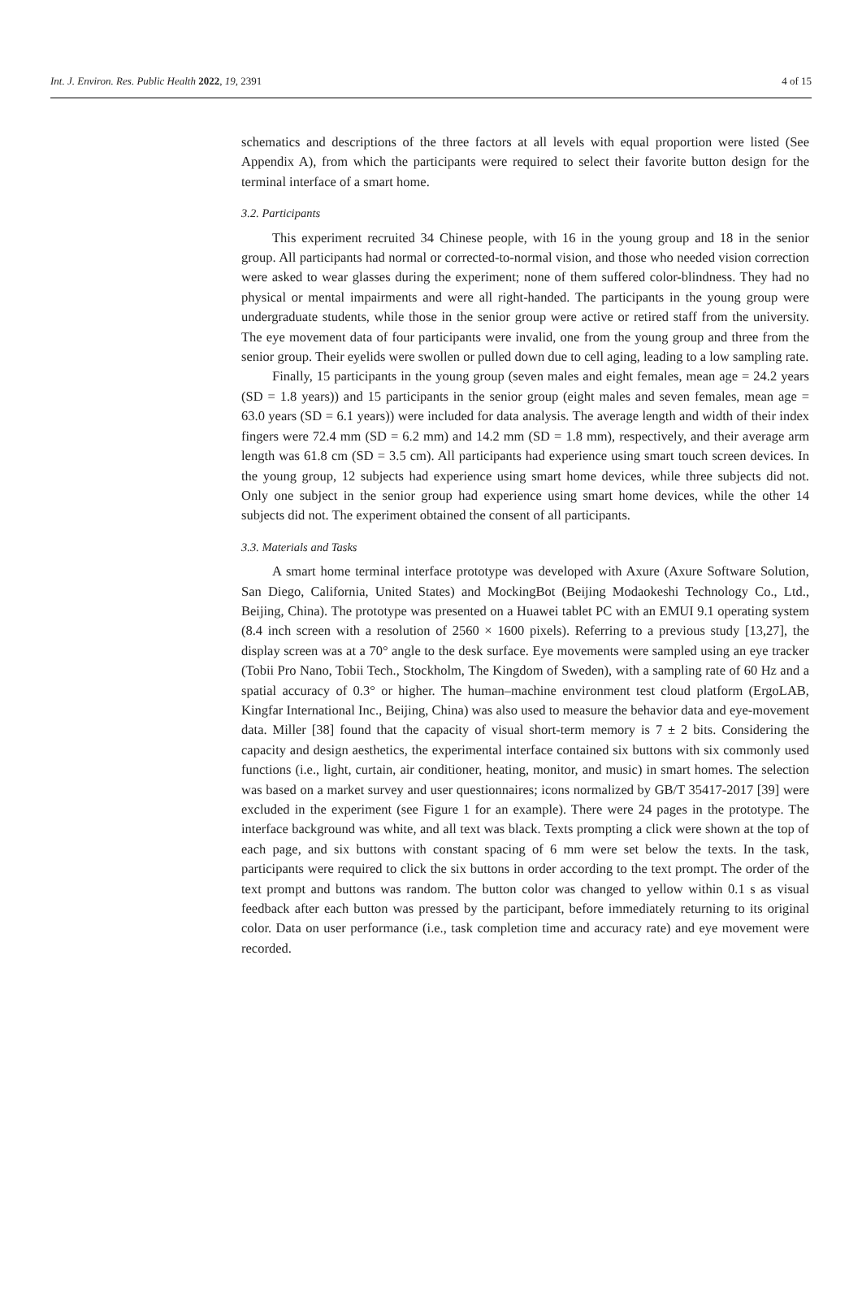Int. J. Environ. Res. Public Health 2022, 19, 2391 4 of 15
schematics and descriptions of the three factors at all levels with equal proportion were listed (See Appendix A), from which the participants were required to select their favorite button design for the terminal interface of a smart home.
3.2. Participants
This experiment recruited 34 Chinese people, with 16 in the young group and 18 in the senior group. All participants had normal or corrected-to-normal vision, and those who needed vision correction were asked to wear glasses during the experiment; none of them suffered color-blindness. They had no physical or mental impairments and were all right-handed. The participants in the young group were undergraduate students, while those in the senior group were active or retired staff from the university. The eye movement data of four participants were invalid, one from the young group and three from the senior group. Their eyelids were swollen or pulled down due to cell aging, leading to a low sampling rate.
Finally, 15 participants in the young group (seven males and eight females, mean age = 24.2 years (SD = 1.8 years)) and 15 participants in the senior group (eight males and seven females, mean age = 63.0 years (SD = 6.1 years)) were included for data analysis. The average length and width of their index fingers were 72.4 mm (SD = 6.2 mm) and 14.2 mm (SD = 1.8 mm), respectively, and their average arm length was 61.8 cm (SD = 3.5 cm). All participants had experience using smart touch screen devices. In the young group, 12 subjects had experience using smart home devices, while three subjects did not. Only one subject in the senior group had experience using smart home devices, while the other 14 subjects did not. The experiment obtained the consent of all participants.
3.3. Materials and Tasks
A smart home terminal interface prototype was developed with Axure (Axure Software Solution, San Diego, California, United States) and MockingBot (Beijing Modaokeshi Technology Co., Ltd., Beijing, China). The prototype was presented on a Huawei tablet PC with an EMUI 9.1 operating system (8.4 inch screen with a resolution of 2560 × 1600 pixels). Referring to a previous study [13,27], the display screen was at a 70° angle to the desk surface. Eye movements were sampled using an eye tracker (Tobii Pro Nano, Tobii Tech., Stockholm, The Kingdom of Sweden), with a sampling rate of 60 Hz and a spatial accuracy of 0.3° or higher. The human–machine environment test cloud platform (ErgoLAB, Kingfar International Inc., Beijing, China) was also used to measure the behavior data and eye-movement data. Miller [38] found that the capacity of visual short-term memory is 7 ± 2 bits. Considering the capacity and design aesthetics, the experimental interface contained six buttons with six commonly used functions (i.e., light, curtain, air conditioner, heating, monitor, and music) in smart homes. The selection was based on a market survey and user questionnaires; icons normalized by GB/T 35417-2017 [39] were excluded in the experiment (see Figure 1 for an example). There were 24 pages in the prototype. The interface background was white, and all text was black. Texts prompting a click were shown at the top of each page, and six buttons with constant spacing of 6 mm were set below the texts. In the task, participants were required to click the six buttons in order according to the text prompt. The order of the text prompt and buttons was random. The button color was changed to yellow within 0.1 s as visual feedback after each button was pressed by the participant, before immediately returning to its original color. Data on user performance (i.e., task completion time and accuracy rate) and eye movement were recorded.